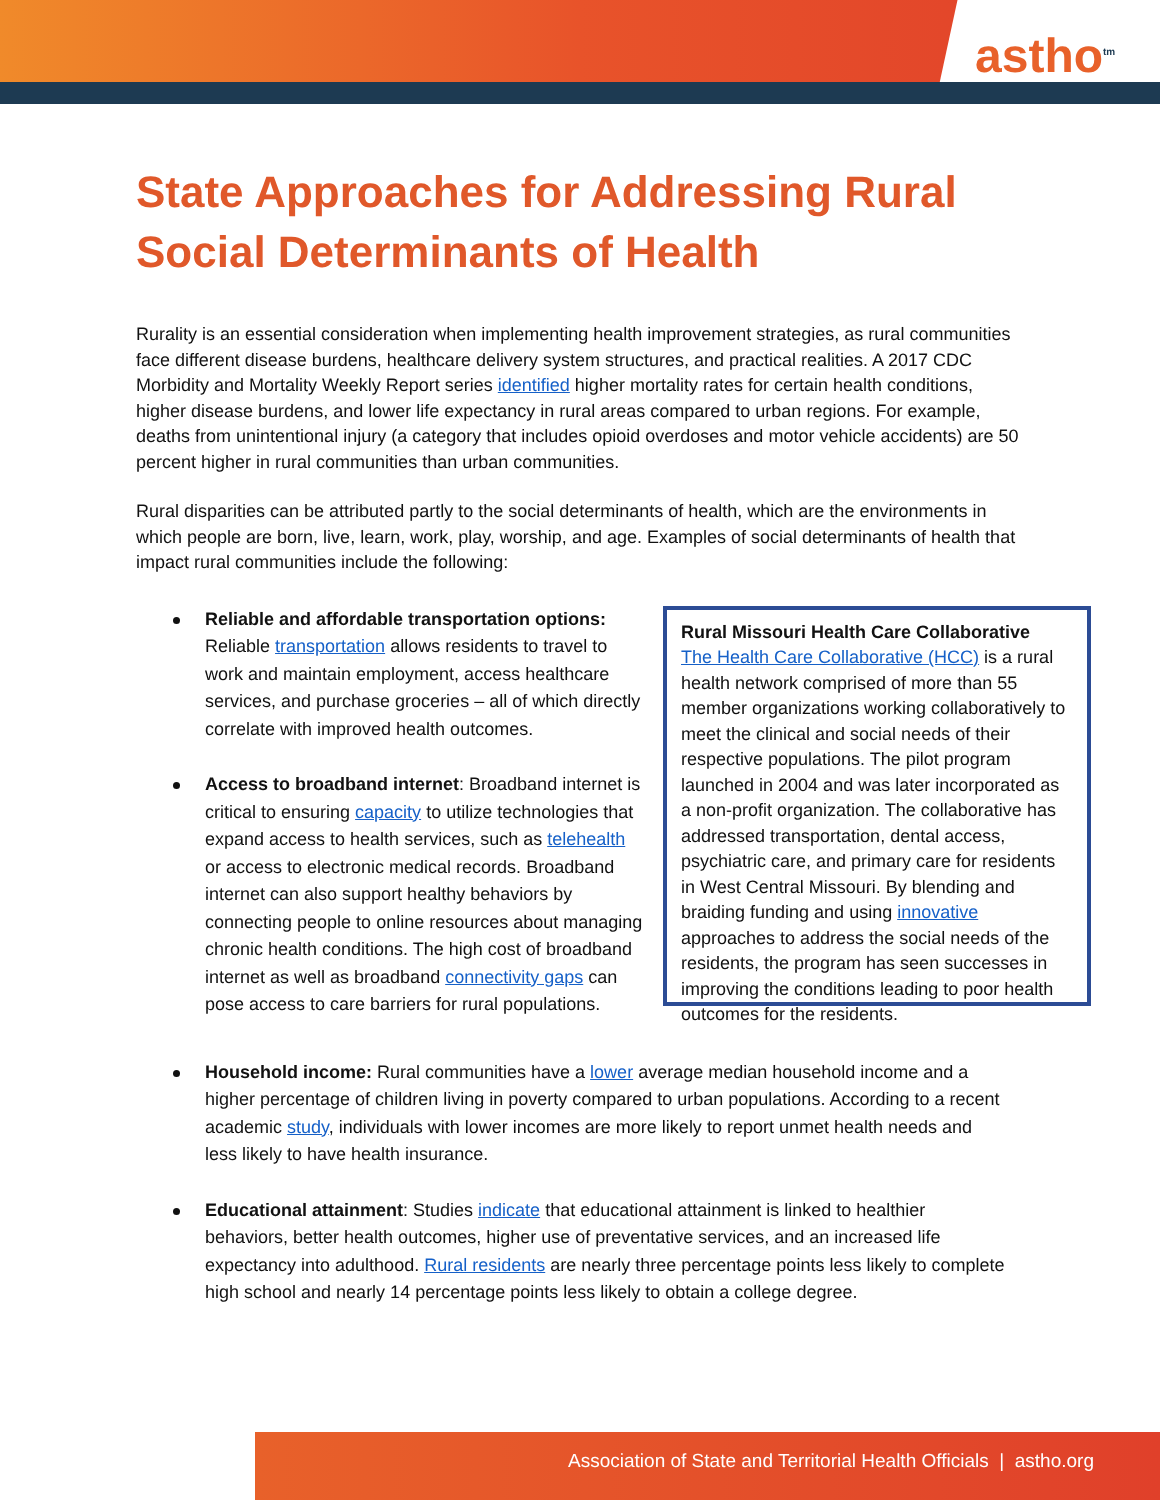astho<sup>tm</sup>
State Approaches for Addressing Rural Social Determinants of Health
Rurality is an essential consideration when implementing health improvement strategies, as rural communities face different disease burdens, healthcare delivery system structures, and practical realities. A 2017 CDC Morbidity and Mortality Weekly Report series identified higher mortality rates for certain health conditions, higher disease burdens, and lower life expectancy in rural areas compared to urban regions. For example, deaths from unintentional injury (a category that includes opioid overdoses and motor vehicle accidents) are 50 percent higher in rural communities than urban communities.
Rural disparities can be attributed partly to the social determinants of health, which are the environments in which people are born, live, learn, work, play, worship, and age. Examples of social determinants of health that impact rural communities include the following:
Reliable and affordable transportation options: Reliable transportation allows residents to travel to work and maintain employment, access healthcare services, and purchase groceries – all of which directly correlate with improved health outcomes.
Access to broadband internet: Broadband internet is critical to ensuring capacity to utilize technologies that expand access to health services, such as telehealth or access to electronic medical records. Broadband internet can also support healthy behaviors by connecting people to online resources about managing chronic health conditions. The high cost of broadband internet as well as broadband connectivity gaps can pose access to care barriers for rural populations.
Rural Missouri Health Care Collaborative
The Health Care Collaborative (HCC) is a rural health network comprised of more than 55 member organizations working collaboratively to meet the clinical and social needs of their respective populations. The pilot program launched in 2004 and was later incorporated as a non-profit organization. The collaborative has addressed transportation, dental access, psychiatric care, and primary care for residents in West Central Missouri. By blending and braiding funding and using innovative approaches to address the social needs of the residents, the program has seen successes in improving the conditions leading to poor health outcomes for the residents.
Household income: Rural communities have a lower average median household income and a higher percentage of children living in poverty compared to urban populations. According to a recent academic study, individuals with lower incomes are more likely to report unmet health needs and less likely to have health insurance.
Educational attainment: Studies indicate that educational attainment is linked to healthier behaviors, better health outcomes, higher use of preventative services, and an increased life expectancy into adulthood. Rural residents are nearly three percentage points less likely to complete high school and nearly 14 percentage points less likely to obtain a college degree.
Association of State and Territorial Health Officials | astho.org